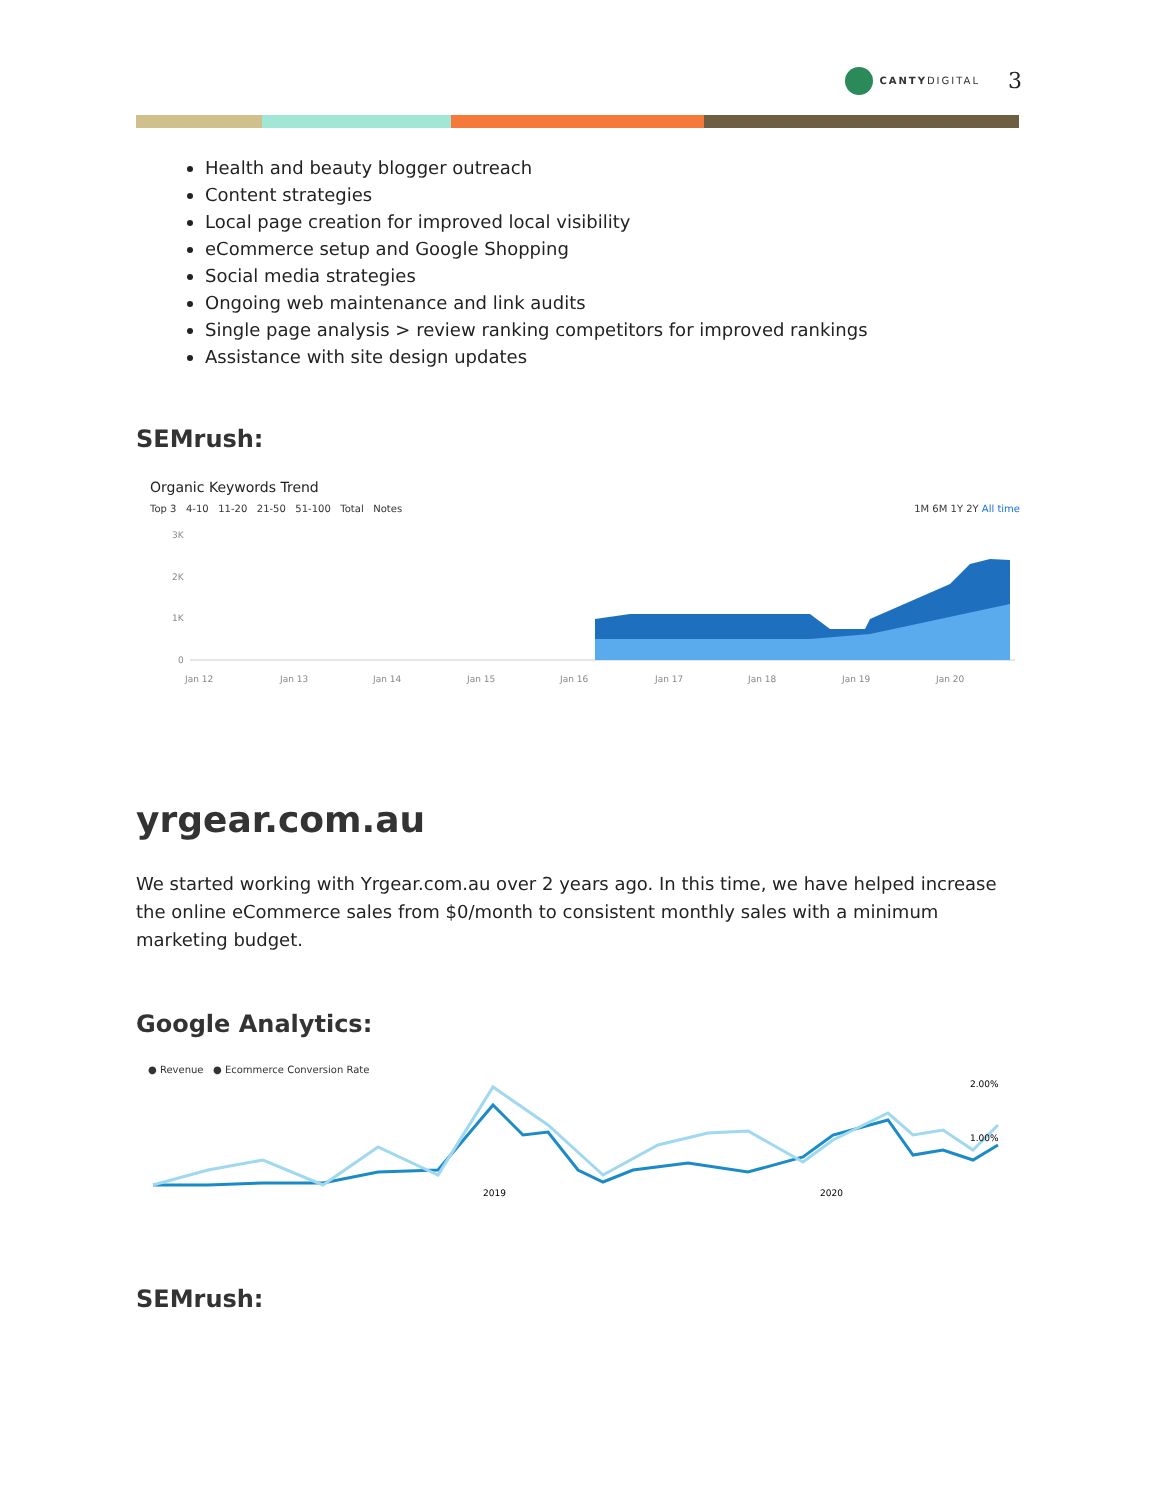CANTY DIGITAL
3
Health and beauty blogger outreach
Content strategies
Local page creation for improved local visibility
eCommerce setup and Google Shopping
Social media strategies
Ongoing web maintenance and link audits
Single page analysis > review ranking competitors for improved rankings
Assistance with site design updates
SEMrush:
Organic Keywords Trend
Top 3 4-10 11-20 21-50 51-100 Total Notes 1M 6M 1Y 2Y All time
3K
2K
1K
0
Jan 12
Jan 13
Jan 14
Jan 15
Jan 16
Jan 17
Jan 18
Jan 19
Jan 20
yrgear.com.au
We started working with Yrgear.com.au over 2 years ago. In this time, we have helped increase the online eCommerce sales from $0/month to consistent monthly sales with a minimum marketing budget.
Google Analytics:
● Revenue ● Ecommerce Conversion Rate
2.00%
1.00%
2019
2020
SEMrush: